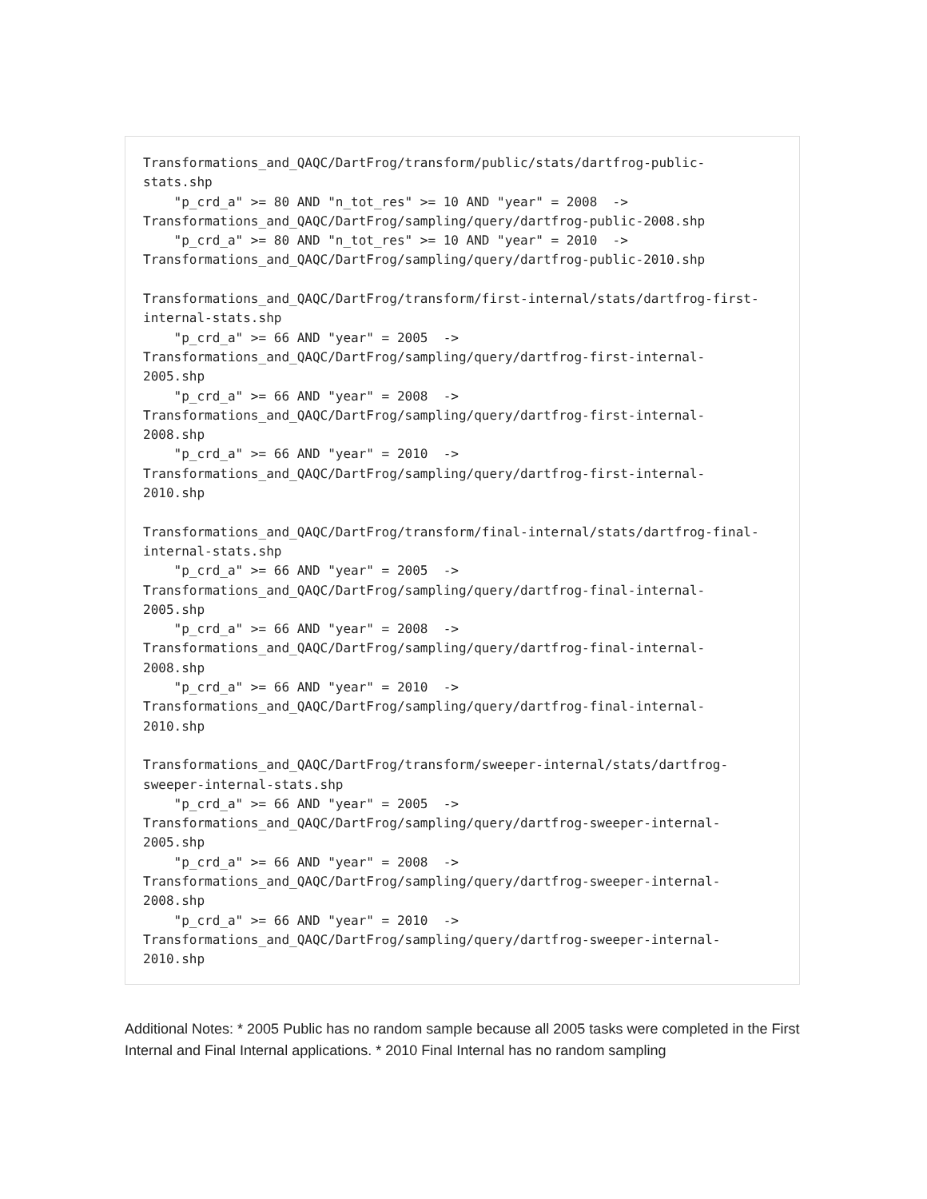Transformations_and_QAQC/DartFrog/transform/public/stats/dartfrog-public-
stats.shp
    "p_crd_a" >= 80 AND "n_tot_res" >= 10 AND "year" = 2008  ->
Transformations_and_QAQC/DartFrog/sampling/query/dartfrog-public-2008.shp
    "p_crd_a" >= 80 AND "n_tot_res" >= 10 AND "year" = 2010  ->
Transformations_and_QAQC/DartFrog/sampling/query/dartfrog-public-2010.shp

Transformations_and_QAQC/DartFrog/transform/first-internal/stats/dartfrog-first-
internal-stats.shp
    "p_crd_a" >= 66 AND "year" = 2005  ->
Transformations_and_QAQC/DartFrog/sampling/query/dartfrog-first-internal-
2005.shp
    "p_crd_a" >= 66 AND "year" = 2008  ->
Transformations_and_QAQC/DartFrog/sampling/query/dartfrog-first-internal-
2008.shp
    "p_crd_a" >= 66 AND "year" = 2010  ->
Transformations_and_QAQC/DartFrog/sampling/query/dartfrog-first-internal-
2010.shp

Transformations_and_QAQC/DartFrog/transform/final-internal/stats/dartfrog-final-
internal-stats.shp
    "p_crd_a" >= 66 AND "year" = 2005  ->
Transformations_and_QAQC/DartFrog/sampling/query/dartfrog-final-internal-
2005.shp
    "p_crd_a" >= 66 AND "year" = 2008  ->
Transformations_and_QAQC/DartFrog/sampling/query/dartfrog-final-internal-
2008.shp
    "p_crd_a" >= 66 AND "year" = 2010  ->
Transformations_and_QAQC/DartFrog/sampling/query/dartfrog-final-internal-
2010.shp

Transformations_and_QAQC/DartFrog/transform/sweeper-internal/stats/dartfrog-
sweeper-internal-stats.shp
    "p_crd_a" >= 66 AND "year" = 2005  ->
Transformations_and_QAQC/DartFrog/sampling/query/dartfrog-sweeper-internal-
2005.shp
    "p_crd_a" >= 66 AND "year" = 2008  ->
Transformations_and_QAQC/DartFrog/sampling/query/dartfrog-sweeper-internal-
2008.shp
    "p_crd_a" >= 66 AND "year" = 2010  ->
Transformations_and_QAQC/DartFrog/sampling/query/dartfrog-sweeper-internal-
2010.shp
Additional Notes: * 2005 Public has no random sample because all 2005 tasks were completed in the First Internal and Final Internal applications. * 2010 Final Internal has no random sampling